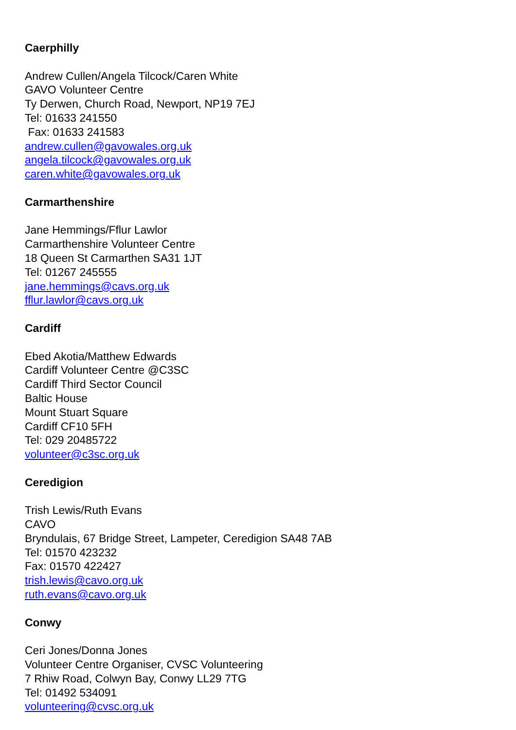Caerphilly
Andrew Cullen/Angela Tilcock/Caren White
GAVO Volunteer Centre
Ty Derwen, Church Road, Newport, NP19 7EJ
Tel: 01633 241550
Fax: 01633 241583
andrew.cullen@gavowales.org.uk
angela.tilcock@gavowales.org.uk
caren.white@gavowales.org.uk
Carmarthenshire
Jane Hemmings/Fflur Lawlor
Carmarthenshire Volunteer Centre
18 Queen St Carmarthen SA31 1JT
Tel: 01267 245555
jane.hemmings@cavs.org.uk
fflur.lawlor@cavs.org.uk
Cardiff
Ebed Akotia/Matthew Edwards
Cardiff Volunteer Centre @C3SC
Cardiff Third Sector Council
Baltic House
Mount Stuart Square
Cardiff CF10 5FH
Tel: 029 20485722
volunteer@c3sc.org.uk
Ceredigion
Trish Lewis/Ruth Evans
CAVO
Bryndulais, 67 Bridge Street, Lampeter, Ceredigion SA48 7AB
Tel: 01570 423232
Fax: 01570 422427
trish.lewis@cavo.org.uk
ruth.evans@cavo.org.uk
Conwy
Ceri Jones/Donna Jones
Volunteer Centre Organiser, CVSC Volunteering
7 Rhiw Road, Colwyn Bay, Conwy LL29 7TG
Tel: 01492 534091
volunteering@cvsc.org.uk